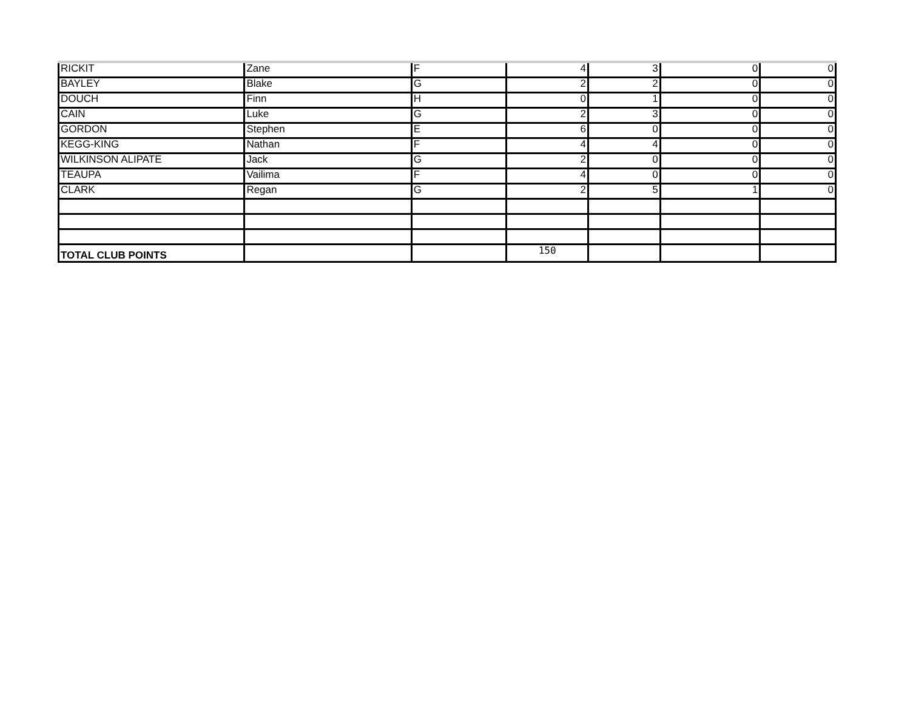| RICKIT | Zane | F | 4 | 3 | 0 | 0 |
| BAYLEY | Blake | G | 2 | 2 | 0 | 0 |
| DOUCH | Finn | H | 0 | 1 | 0 | 0 |
| CAIN | Luke | G | 2 | 3 | 0 | 0 |
| GORDON | Stephen | E | 6 | 0 | 0 | 0 |
| KEGG-KING | Nathan | F | 4 | 4 | 0 | 0 |
| WILKINSON ALIPATE | Jack | G | 2 | 0 | 0 | 0 |
| TEAUPA | Vailima | F | 4 | 0 | 0 | 0 |
| CLARK | Regan | G | 2 | 5 | 1 | 0 |
| TOTAL CLUB POINTS | | | 150 | | | |